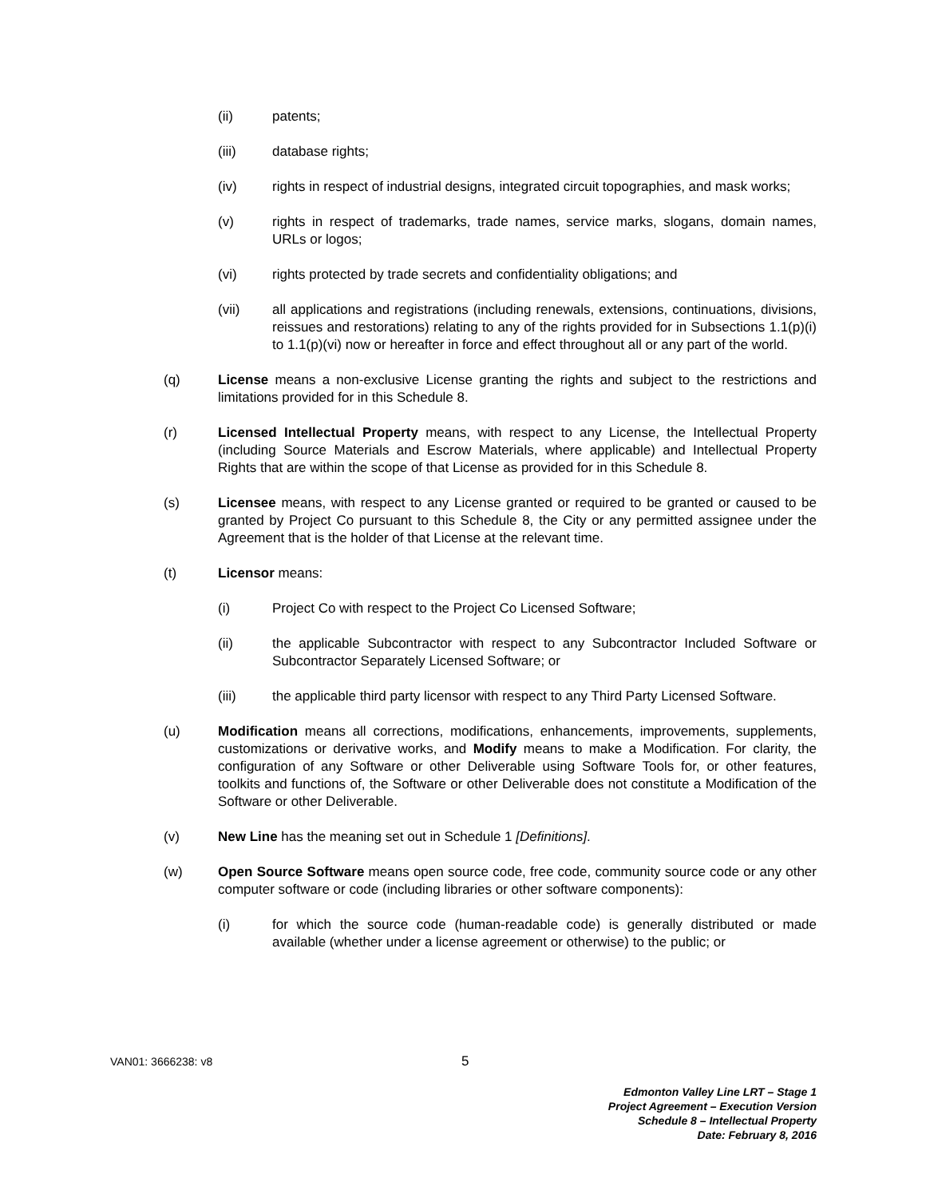(ii) patents;
(iii) database rights;
(iv) rights in respect of industrial designs, integrated circuit topographies, and mask works;
(v) rights in respect of trademarks, trade names, service marks, slogans, domain names, URLs or logos;
(vi) rights protected by trade secrets and confidentiality obligations; and
(vii) all applications and registrations (including renewals, extensions, continuations, divisions, reissues and restorations) relating to any of the rights provided for in Subsections 1.1(p)(i) to 1.1(p)(vi) now or hereafter in force and effect throughout all or any part of the world.
(q) License means a non-exclusive License granting the rights and subject to the restrictions and limitations provided for in this Schedule 8.
(r) Licensed Intellectual Property means, with respect to any License, the Intellectual Property (including Source Materials and Escrow Materials, where applicable) and Intellectual Property Rights that are within the scope of that License as provided for in this Schedule 8.
(s) Licensee means, with respect to any License granted or required to be granted or caused to be granted by Project Co pursuant to this Schedule 8, the City or any permitted assignee under the Agreement that is the holder of that License at the relevant time.
(t) Licensor means:
(i) Project Co with respect to the Project Co Licensed Software;
(ii) the applicable Subcontractor with respect to any Subcontractor Included Software or Subcontractor Separately Licensed Software; or
(iii) the applicable third party licensor with respect to any Third Party Licensed Software.
(u) Modification means all corrections, modifications, enhancements, improvements, supplements, customizations or derivative works, and Modify means to make a Modification. For clarity, the configuration of any Software or other Deliverable using Software Tools for, or other features, toolkits and functions of, the Software or other Deliverable does not constitute a Modification of the Software or other Deliverable.
(v) New Line has the meaning set out in Schedule 1 [Definitions].
(w) Open Source Software means open source code, free code, community source code or any other computer software or code (including libraries or other software components):
(i) for which the source code (human-readable code) is generally distributed or made available (whether under a license agreement or otherwise) to the public; or
VAN01: 3666238: v8 5
Edmonton Valley Line LRT – Stage 1
Project Agreement – Execution Version
Schedule 8 – Intellectual Property
Date: February 8, 2016